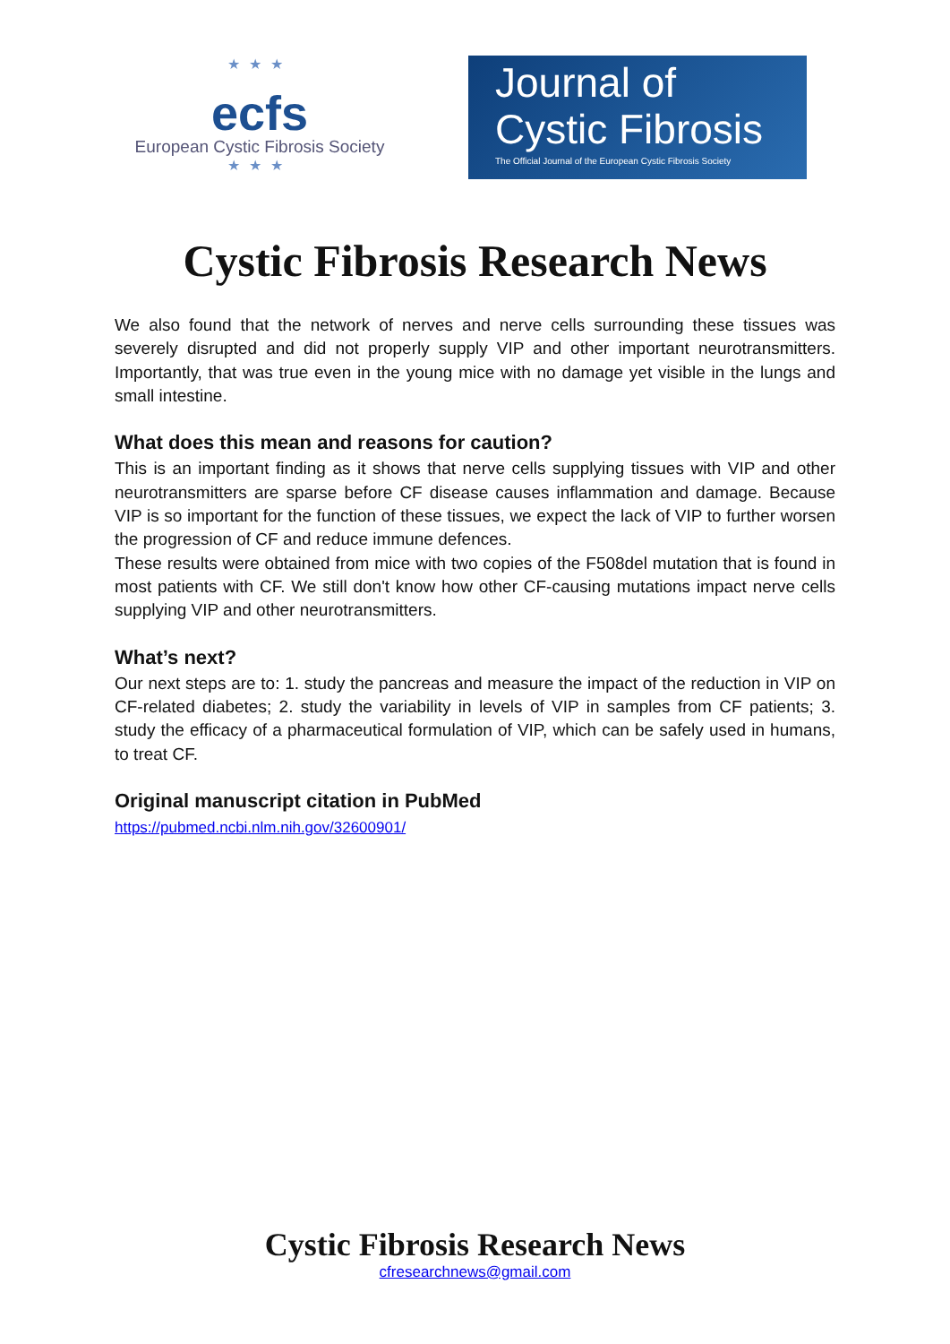★★★
ecfs
European Cystic Fibrosis Society
★★★
Journal of
Cystic Fibrosis
The Official Journal of the European Cystic Fibrosis Society
Cystic Fibrosis Research News
We also found that the network of nerves and nerve cells surrounding these tissues was severely disrupted and did not properly supply VIP and other important neurotransmitters. Importantly, that was true even in the young mice with no damage yet visible in the lungs and small intestine.
What does this mean and reasons for caution?
This is an important finding as it shows that nerve cells supplying tissues with VIP and other neurotransmitters are sparse before CF disease causes inflammation and damage. Because VIP is so important for the function of these tissues, we expect the lack of VIP to further worsen the progression of CF and reduce immune defences.
These results were obtained from mice with two copies of the F508del mutation that is found in most patients with CF. We still don't know how other CF-causing mutations impact nerve cells supplying VIP and other neurotransmitters.
What’s next?
Our next steps are to: 1. study the pancreas and measure the impact of the reduction in VIP on CF-related diabetes; 2. study the variability in levels of VIP in samples from CF patients; 3. study the efficacy of a pharmaceutical formulation of VIP, which can be safely used in humans, to treat CF.
Original manuscript citation in PubMed
https://pubmed.ncbi.nlm.nih.gov/32600901/
Cystic Fibrosis Research News
cfresearchnews@gmail.com